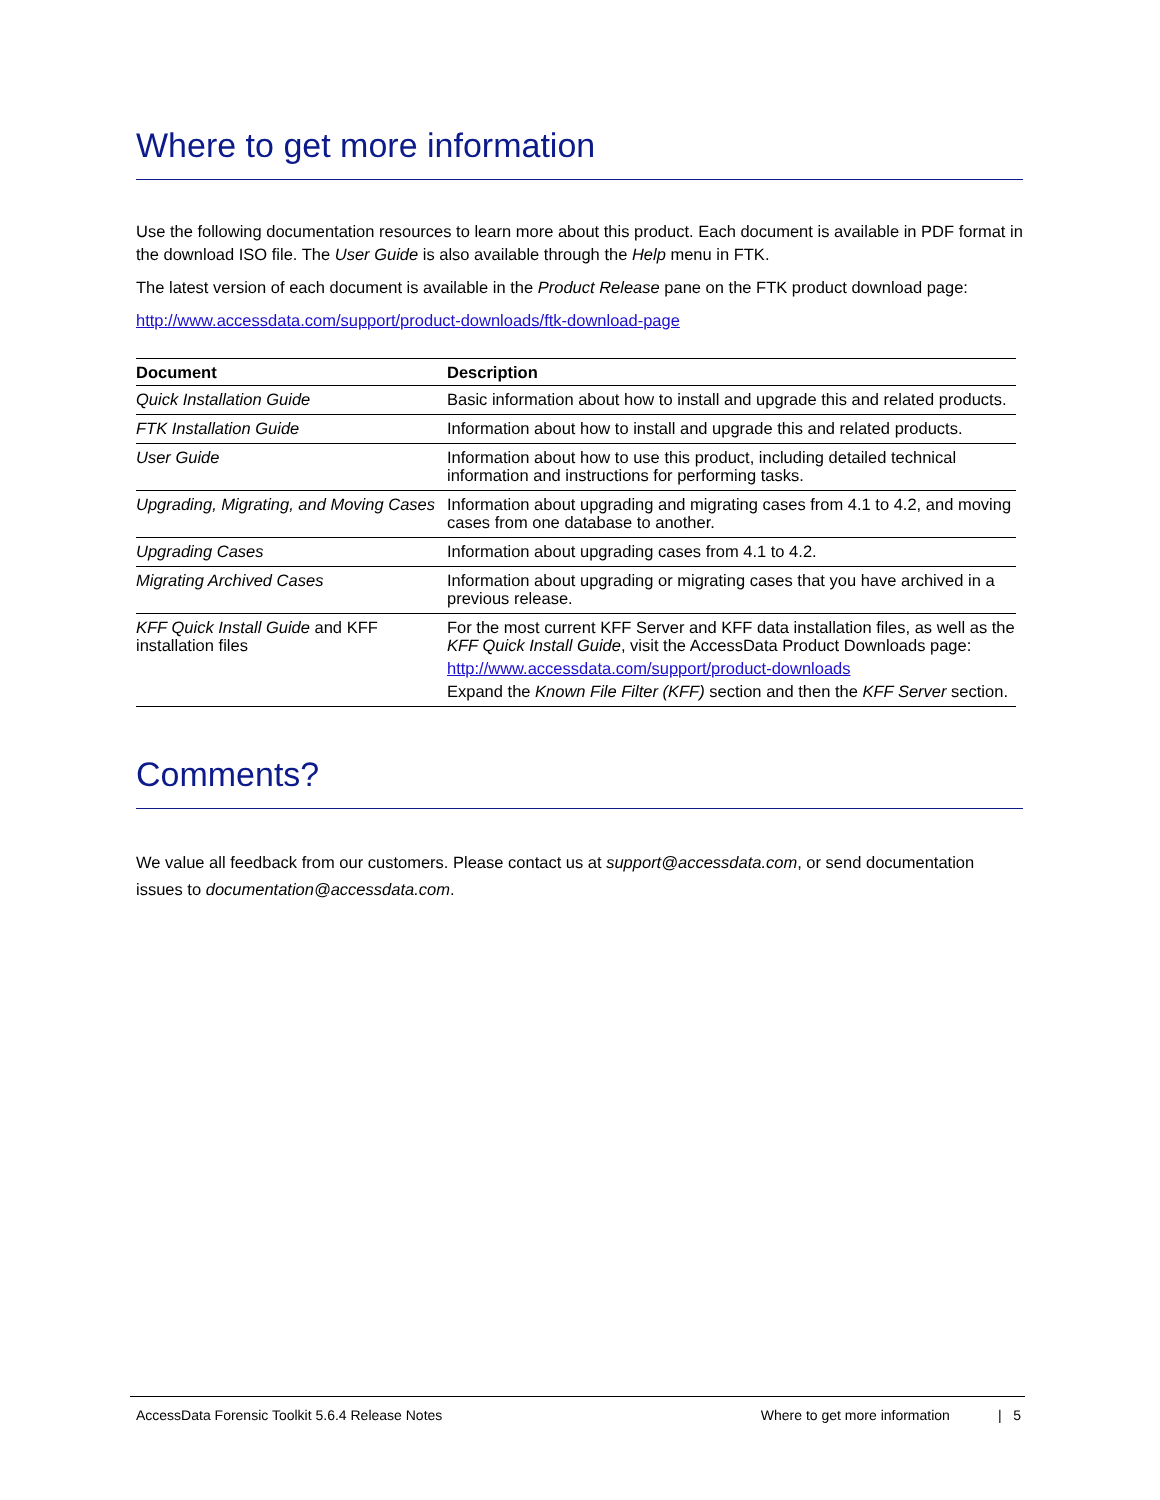Where to get more information
Use the following documentation resources to learn more about this product. Each document is available in PDF format in the download ISO file. The User Guide is also available through the Help menu in FTK.
The latest version of each document is available in the Product Release pane on the FTK product download page:
http://www.accessdata.com/support/product-downloads/ftk-download-page
| Document | Description |
| --- | --- |
| Quick Installation Guide | Basic information about how to install and upgrade this and related products. |
| FTK Installation Guide | Information about how to install and upgrade this and related products. |
| User Guide | Information about how to use this product, including detailed technical information and instructions for performing tasks. |
| Upgrading, Migrating, and Moving Cases | Information about upgrading and migrating cases from 4.1 to 4.2, and moving cases from one database to another. |
| Upgrading Cases | Information about upgrading cases from 4.1 to 4.2. |
| Migrating Archived Cases | Information about upgrading or migrating cases that you have archived in a previous release. |
| KFF Quick Install Guide and KFF installation files | For the most current KFF Server and KFF data installation files, as well as the KFF Quick Install Guide , visit the AccessData Product Downloads page: http://www.accessdata.com/support/product-downloads Expand the Known File Filter (KFF) section and then the KFF Server section. |
Comments?
We value all feedback from our customers. Please contact us at support@accessdata.com, or send documentation issues to documentation@accessdata.com.
AccessData Forensic Toolkit 5.6.4 Release Notes Where to get more information | 5